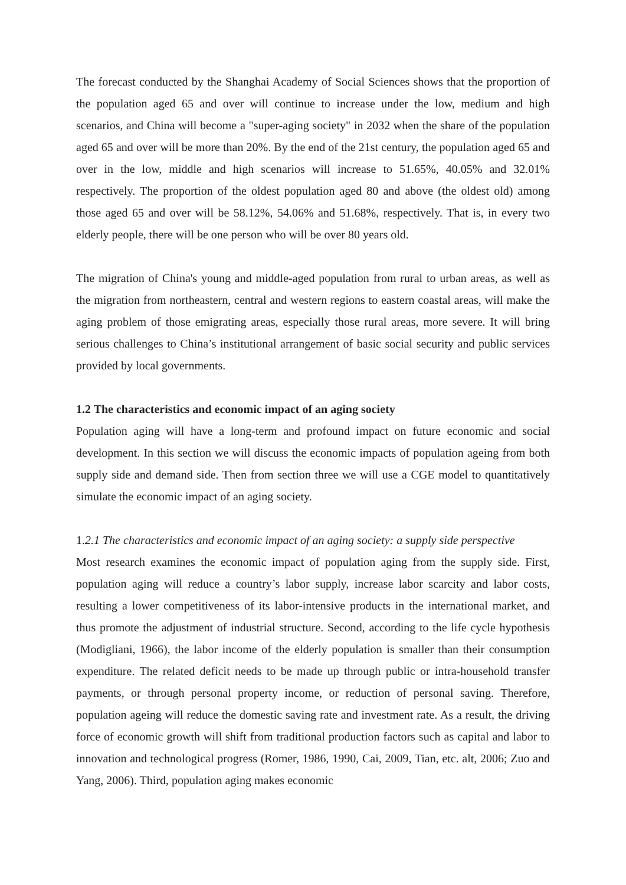The forecast conducted by the Shanghai Academy of Social Sciences shows that the proportion of the population aged 65 and over will continue to increase under the low, medium and high scenarios, and China will become a "super-aging society" in 2032 when the share of the population aged 65 and over will be more than 20%. By the end of the 21st century, the population aged 65 and over in the low, middle and high scenarios will increase to 51.65%, 40.05% and 32.01% respectively. The proportion of the oldest population aged 80 and above (the oldest old) among those aged 65 and over will be 58.12%, 54.06% and 51.68%, respectively. That is, in every two elderly people, there will be one person who will be over 80 years old.
The migration of China's young and middle-aged population from rural to urban areas, as well as the migration from northeastern, central and western regions to eastern coastal areas, will make the aging problem of those emigrating areas, especially those rural areas, more severe. It will bring serious challenges to China’s institutional arrangement of basic social security and public services provided by local governments.
1.2 The characteristics and economic impact of an aging society
Population aging will have a long-term and profound impact on future economic and social development. In this section we will discuss the economic impacts of population ageing from both supply side and demand side. Then from section three we will use a CGE model to quantitatively simulate the economic impact of an aging society.
1. 2.1 The characteristics and economic impact of an aging society: a supply side perspective
Most research examines the economic impact of population aging from the supply side. First, population aging will reduce a country’s labor supply, increase labor scarcity and labor costs, resulting a lower competitiveness of its labor-intensive products in the international market, and thus promote the adjustment of industrial structure. Second, according to the life cycle hypothesis (Modigliani, 1966), the labor income of the elderly population is smaller than their consumption expenditure. The related deficit needs to be made up through public or intra-household transfer payments, or through personal property income, or reduction of personal saving. Therefore, population ageing will reduce the domestic saving rate and investment rate. As a result, the driving force of economic growth will shift from traditional production factors such as capital and labor to innovation and technological progress (Romer, 1986, 1990, Cai, 2009, Tian, etc. alt, 2006; Zuo and Yang, 2006). Third, population aging makes economic